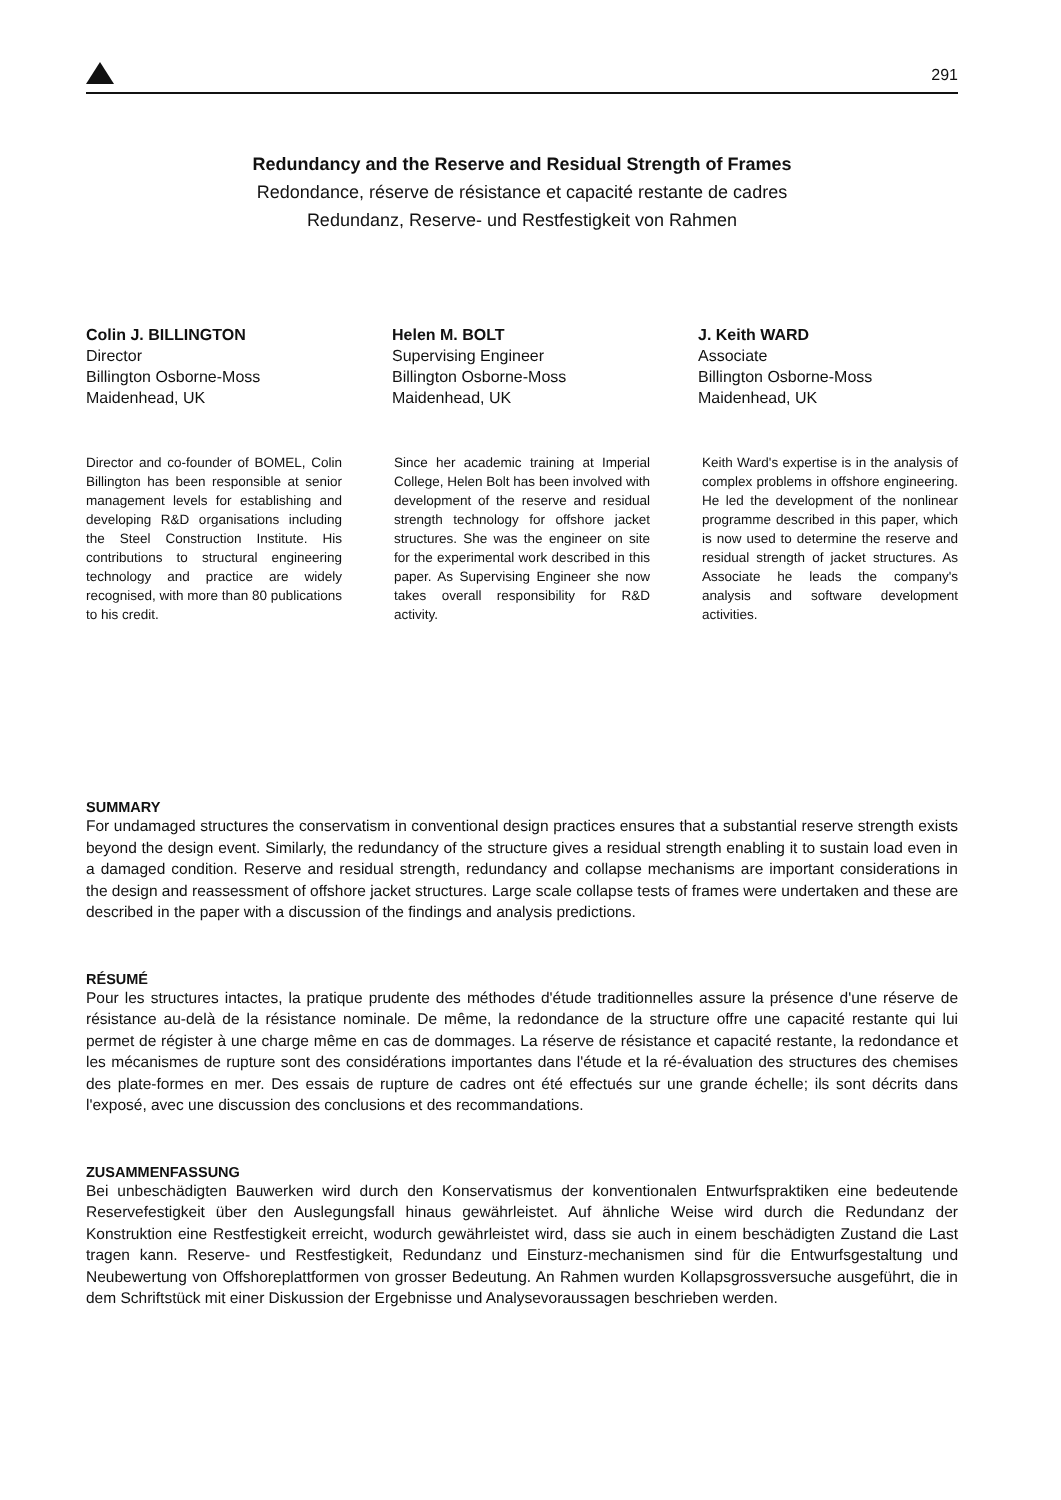291
Redundancy and the Reserve and Residual Strength of Frames
Redondance, réserve de résistance et capacité restante de cadres
Redundanz, Reserve- und Restfestigkeit von Rahmen
Colin J. BILLINGTON
Director
Billington Osborne-Moss
Maidenhead, UK
Helen M. BOLT
Supervising Engineer
Billington Osborne-Moss
Maidenhead, UK
J. Keith WARD
Associate
Billington Osborne-Moss
Maidenhead, UK
Director and co-founder of BOMEL, Colin Billington has been responsible at senior management levels for establishing and developing R&D organisations including the Steel Construction Institute. His contributions to structural engineering technology and practice are widely recognised, with more than 80 publications to his credit.
Since her academic training at Imperial College, Helen Bolt has been involved with development of the reserve and residual strength technology for offshore jacket structures. She was the engineer on site for the experimental work described in this paper. As Supervising Engineer she now takes overall responsibility for R&D activity.
Keith Ward's expertise is in the analysis of complex problems in offshore engineering. He led the development of the nonlinear programme described in this paper, which is now used to determine the reserve and residual strength of jacket structures. As Associate he leads the company's analysis and software development activities.
SUMMARY
For undamaged structures the conservatism in conventional design practices ensures that a substantial reserve strength exists beyond the design event. Similarly, the redundancy of the structure gives a residual strength enabling it to sustain load even in a damaged condition. Reserve and residual strength, redundancy and collapse mechanisms are important considerations in the design and reassessment of offshore jacket structures. Large scale collapse tests of frames were undertaken and these are described in the paper with a discussion of the findings and analysis predictions.
RÉSUMÉ
Pour les structures intactes, la pratique prudente des méthodes d'étude traditionnelles assure la présence d'une réserve de résistance au-delà de la résistance nominale. De même, la redondance de la structure offre une capacité restante qui lui permet de régister à une charge même en cas de dommages. La réserve de résistance et capacité restante, la redondance et les mécanismes de rupture sont des considérations importantes dans l'étude et la ré-évaluation des structures des chemises des plate-formes en mer. Des essais de rupture de cadres ont été effectués sur une grande échelle; ils sont décrits dans l'exposé, avec une discussion des conclusions et des recommandations.
ZUSAMMENFASSUNG
Bei unbeschädigten Bauwerken wird durch den Konservatismus der konventionalen Entwurfspraktiken eine bedeutende Reservefestigkeit über den Auslegungsfall hinaus gewährleistet. Auf ähnliche Weise wird durch die Redundanz der Konstruktion eine Restfestigkeit erreicht, wodurch gewährleistet wird, dass sie auch in einem beschädigten Zustand die Last tragen kann. Reserve- und Restfestigkeit, Redundanz und Einsturz-mechanismen sind für die Entwurfsgestaltung und Neubewertung von Offshoreplattformen von grosser Bedeutung. An Rahmen wurden Kollapsgrossversuche ausgeführt, die in dem Schriftstück mit einer Diskussion der Ergebnisse und Analysevoraussagen beschrieben werden.